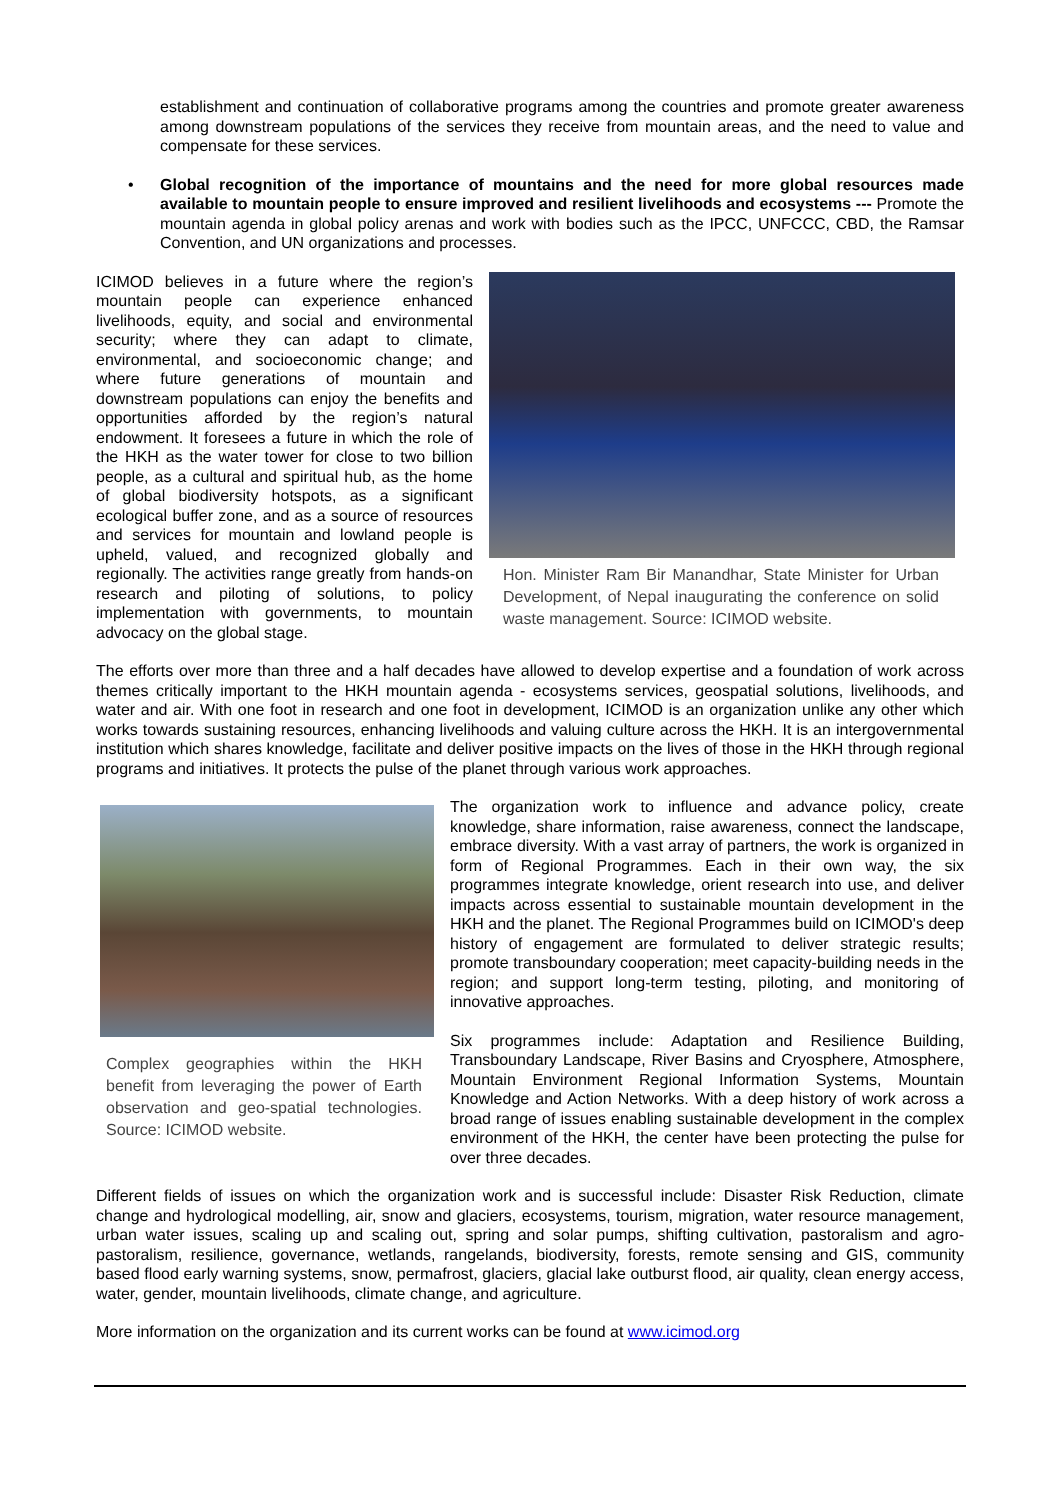establishment and continuation of collaborative programs among the countries and promote greater awareness among downstream populations of the services they receive from mountain areas, and the need to value and compensate for these services.
• Global recognition of the importance of mountains and the need for more global resources made available to mountain people to ensure improved and resilient livelihoods and ecosystems --- Promote the mountain agenda in global policy arenas and work with bodies such as the IPCC, UNFCCC, CBD, the Ramsar Convention, and UN organizations and processes.
ICIMOD believes in a future where the region’s mountain people can experience enhanced livelihoods, equity, and social and environmental security; where they can adapt to climate, environmental, and socioeconomic change; and where future generations of mountain and downstream populations can enjoy the benefits and opportunities afforded by the region’s natural endowment. It foresees a future in which the role of the HKH as the water tower for close to two billion people, as a cultural and spiritual hub, as the home of global biodiversity hotspots, as a significant ecological buffer zone, and as a source of resources and services for mountain and lowland people is upheld, valued, and recognized globally and regionally. The activities range greatly from hands-on research and piloting of solutions, to policy implementation with governments, to mountain advocacy on the global stage.
Hon. Minister Ram Bir Manandhar, State Minister for Urban Development, of Nepal inaugurating the conference on solid waste management. Source: ICIMOD website.
The efforts over more than three and a half decades have allowed to develop expertise and a foundation of work across themes critically important to the HKH mountain agenda - ecosystems services, geospatial solutions, livelihoods, and water and air. With one foot in research and one foot in development, ICIMOD is an organization unlike any other which works towards sustaining resources, enhancing livelihoods and valuing culture across the HKH. It is an intergovernmental institution which shares knowledge, facilitate and deliver positive impacts on the lives of those in the HKH through regional programs and initiatives. It protects the pulse of the planet through various work approaches.
Complex geographies within the HKH benefit from leveraging the power of Earth observation and geo-spatial technologies. Source: ICIMOD website.
The organization work to influence and advance policy, create knowledge, share information, raise awareness, connect the landscape, embrace diversity. With a vast array of partners, the work is organized in form of Regional Programmes. Each in their own way, the six programmes integrate knowledge, orient research into use, and deliver impacts across essential to sustainable mountain development in the HKH and the planet. The Regional Programmes build on ICIMOD's deep history of engagement are formulated to deliver strategic results; promote transboundary cooperation; meet capacity-building needs in the region; and support long-term testing, piloting, and monitoring of innovative approaches.
Six programmes include: Adaptation and Resilience Building, Transboundary Landscape, River Basins and Cryosphere, Atmosphere, Mountain Environment Regional Information Systems, Mountain Knowledge and Action Networks. With a deep history of work across a broad range of issues enabling sustainable development in the complex environment of the HKH, the center have been protecting the pulse for over three decades.
Different fields of issues on which the organization work and is successful include: Disaster Risk Reduction, climate change and hydrological modelling, air, snow and glaciers, ecosystems, tourism, migration, water resource management, urban water issues, scaling up and scaling out, spring and solar pumps, shifting cultivation, pastoralism and agro-pastoralism, resilience, governance, wetlands, rangelands, biodiversity, forests, remote sensing and GIS, community based flood early warning systems, snow, permafrost, glaciers, glacial lake outburst flood, air quality, clean energy access, water, gender, mountain livelihoods, climate change, and agriculture.
More information on the organization and its current works can be found at www.icimod.org